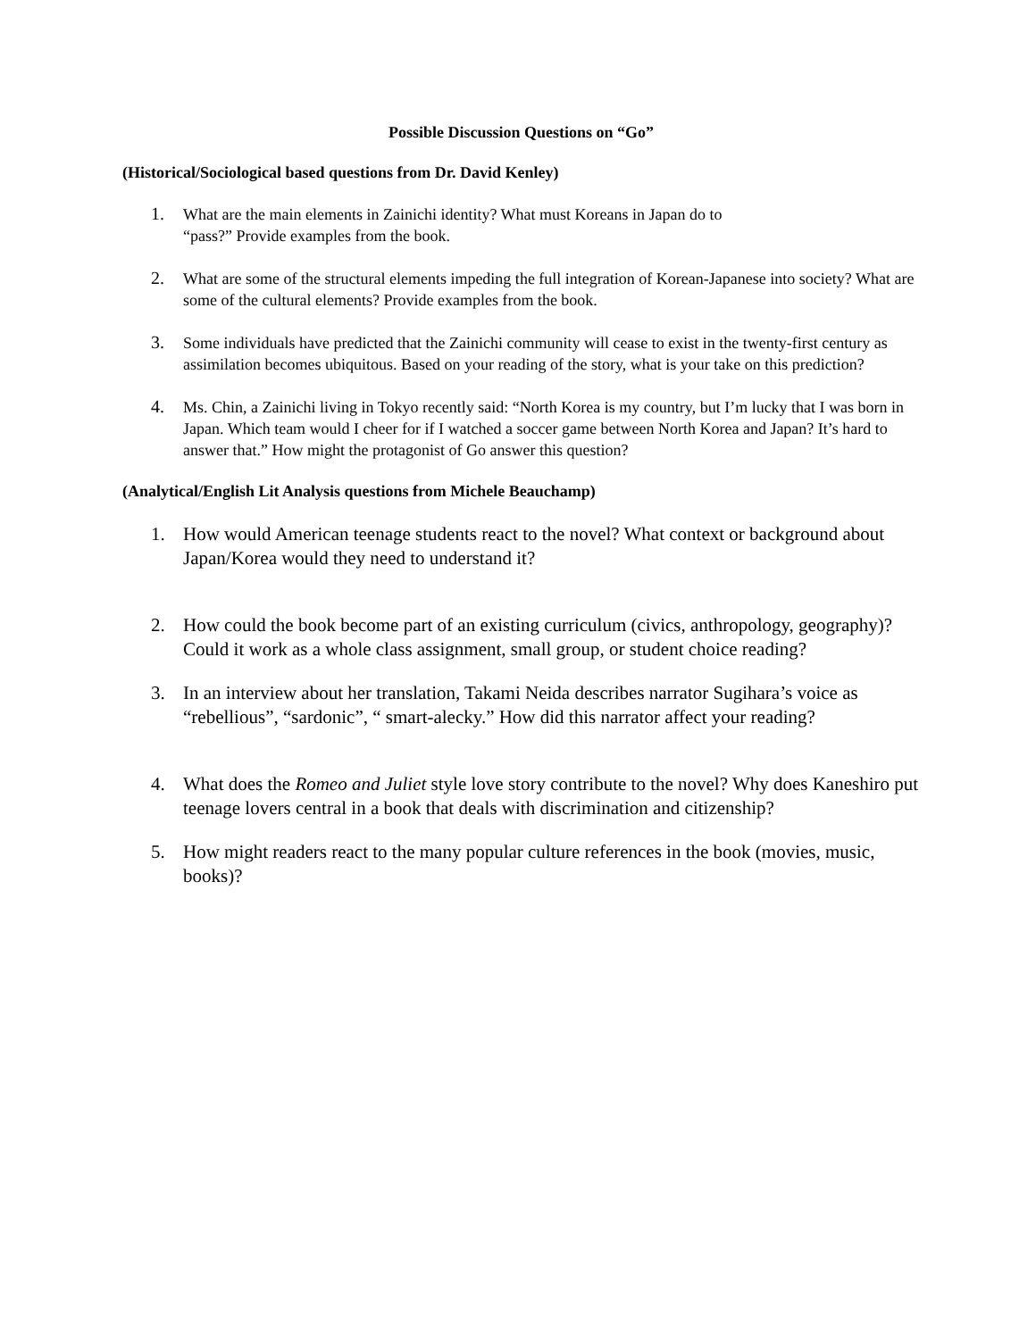Possible Discussion Questions on “Go”
(Historical/Sociological based questions from Dr. David Kenley)
1. What are the main elements in Zainichi identity? What must Koreans in Japan do to
“pass?” Provide examples from the book.
2. What are some of the structural elements impeding the full integration of Korean-Japanese into society? What are some of the cultural elements? Provide examples from the book.
3. Some individuals have predicted that the Zainichi community will cease to exist in the twenty-first century as assimilation becomes ubiquitous. Based on your reading of the story, what is your take on this prediction?
4. Ms. Chin, a Zainichi living in Tokyo recently said: “North Korea is my country, but I’m lucky that I was born in Japan. Which team would I cheer for if I watched a soccer game between North Korea and Japan? It’s hard to answer that.” How might the protagonist of Go answer this question?
(Analytical/English Lit Analysis questions from Michele Beauchamp)
1. How would American teenage students react to the novel? What context or background about Japan/Korea would they need to understand it?
2. How could the book become part of an existing curriculum (civics, anthropology, geography)? Could it work as a whole class assignment, small group, or student choice reading?
3. In an interview about her translation, Takami Neida describes narrator Sugihara’s voice as “rebellious”, “sardonic”, “ smart-alecky.” How did this narrator affect your reading?
4. What does the Romeo and Juliet style love story contribute to the novel? Why does Kaneshiro put teenage lovers central in a book that deals with discrimination and citizenship?
5. How might readers react to the many popular culture references in the book (movies, music, books)?